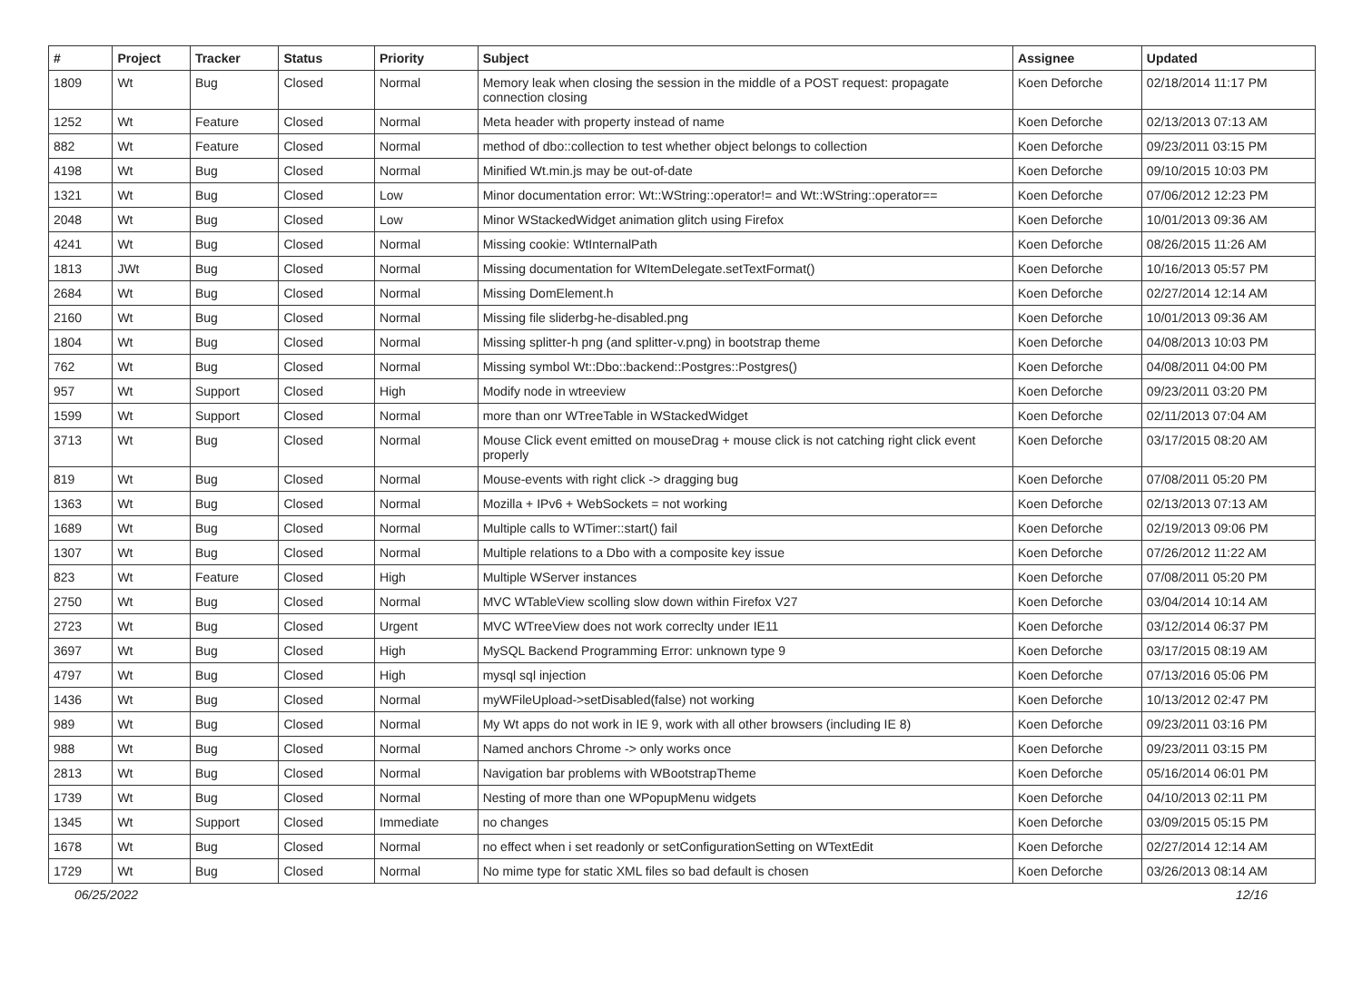| # | Project | Tracker | Status | Priority | Subject | Assignee | Updated |
| --- | --- | --- | --- | --- | --- | --- | --- |
| 1809 | Wt | Bug | Closed | Normal | Memory leak when closing the session in the middle of a POST request: propagate connection closing | Koen Deforche | 02/18/2014 11:17 PM |
| 1252 | Wt | Feature | Closed | Normal | Meta header with property instead of name | Koen Deforche | 02/13/2013 07:13 AM |
| 882 | Wt | Feature | Closed | Normal | method of dbo::collection to test whether object belongs to collection | Koen Deforche | 09/23/2011 03:15 PM |
| 4198 | Wt | Bug | Closed | Normal | Minified Wt.min.js may be out-of-date | Koen Deforche | 09/10/2015 10:03 PM |
| 1321 | Wt | Bug | Closed | Low | Minor documentation error: Wt::WString::operator!= and Wt::WString::operator== | Koen Deforche | 07/06/2012 12:23 PM |
| 2048 | Wt | Bug | Closed | Low | Minor WStackedWidget animation glitch using Firefox | Koen Deforche | 10/01/2013 09:36 AM |
| 4241 | Wt | Bug | Closed | Normal | Missing cookie: WtInternalPath | Koen Deforche | 08/26/2015 11:26 AM |
| 1813 | JWt | Bug | Closed | Normal | Missing documentation for WItemDelegate.setTextFormat() | Koen Deforche | 10/16/2013 05:57 PM |
| 2684 | Wt | Bug | Closed | Normal | Missing DomElement.h | Koen Deforche | 02/27/2014 12:14 AM |
| 2160 | Wt | Bug | Closed | Normal | Missing file sliderbg-he-disabled.png | Koen Deforche | 10/01/2013 09:36 AM |
| 1804 | Wt | Bug | Closed | Normal | Missing splitter-h png (and splitter-v.png) in bootstrap theme | Koen Deforche | 04/08/2013 10:03 PM |
| 762 | Wt | Bug | Closed | Normal | Missing symbol Wt::Dbo::backend::Postgres::Postgres() | Koen Deforche | 04/08/2011 04:00 PM |
| 957 | Wt | Support | Closed | High | Modify node in wtreeview | Koen Deforche | 09/23/2011 03:20 PM |
| 1599 | Wt | Support | Closed | Normal | more than onr WTreeTable in WStackedWidget | Koen Deforche | 02/11/2013 07:04 AM |
| 3713 | Wt | Bug | Closed | Normal | Mouse Click event emitted on mouseDrag + mouse click is not catching right click event properly | Koen Deforche | 03/17/2015 08:20 AM |
| 819 | Wt | Bug | Closed | Normal | Mouse-events with right click -> dragging bug | Koen Deforche | 07/08/2011 05:20 PM |
| 1363 | Wt | Bug | Closed | Normal | Mozilla + IPv6 + WebSockets = not working | Koen Deforche | 02/13/2013 07:13 AM |
| 1689 | Wt | Bug | Closed | Normal | Multiple calls to WTimer::start() fail | Koen Deforche | 02/19/2013 09:06 PM |
| 1307 | Wt | Bug | Closed | Normal | Multiple relations to a Dbo with a composite key issue | Koen Deforche | 07/26/2012 11:22 AM |
| 823 | Wt | Feature | Closed | High | Multiple WServer instances | Koen Deforche | 07/08/2011 05:20 PM |
| 2750 | Wt | Bug | Closed | Normal | MVC WTableView scolling slow down within Firefox V27 | Koen Deforche | 03/04/2014 10:14 AM |
| 2723 | Wt | Bug | Closed | Urgent | MVC WTreeView does not work correclty under IE11 | Koen Deforche | 03/12/2014 06:37 PM |
| 3697 | Wt | Bug | Closed | High | MySQL Backend Programming Error: unknown type 9 | Koen Deforche | 03/17/2015 08:19 AM |
| 4797 | Wt | Bug | Closed | High | mysql sql injection | Koen Deforche | 07/13/2016 05:06 PM |
| 1436 | Wt | Bug | Closed | Normal | myWFileUpload->setDisabled(false) not working | Koen Deforche | 10/13/2012 02:47 PM |
| 989 | Wt | Bug | Closed | Normal | My Wt apps do not work in IE 9, work with all other browsers (including IE 8) | Koen Deforche | 09/23/2011 03:16 PM |
| 988 | Wt | Bug | Closed | Normal | Named anchors Chrome -> only works once | Koen Deforche | 09/23/2011 03:15 PM |
| 2813 | Wt | Bug | Closed | Normal | Navigation bar problems with WBootstrapTheme | Koen Deforche | 05/16/2014 06:01 PM |
| 1739 | Wt | Bug | Closed | Normal | Nesting of more than one WPopupMenu widgets | Koen Deforche | 04/10/2013 02:11 PM |
| 1345 | Wt | Support | Closed | Immediate | no changes | Koen Deforche | 03/09/2015 05:15 PM |
| 1678 | Wt | Bug | Closed | Normal | no effect when i set readonly or setConfigurationSetting on WTextEdit | Koen Deforche | 02/27/2014 12:14 AM |
| 1729 | Wt | Bug | Closed | Normal | No mime type for static XML files so bad default is chosen | Koen Deforche | 03/26/2013 08:14 AM |
06/25/2022 12/16